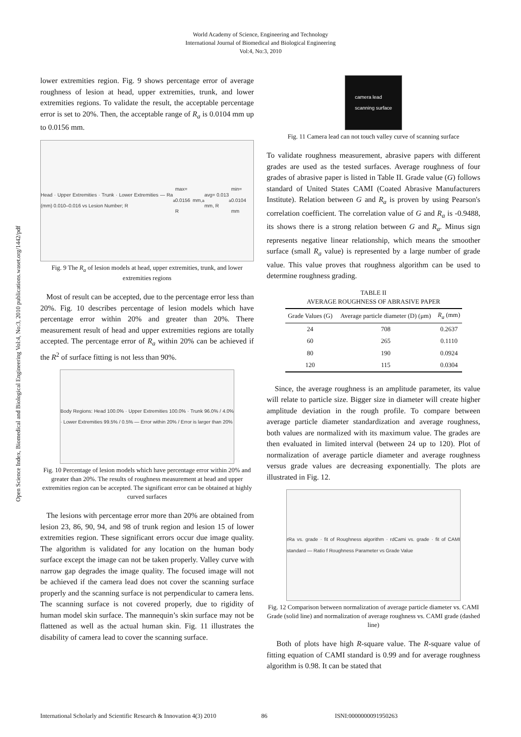World Academy of Science, Engineering and Technology
International Journal of Biomedical and Biological Engineering
Vol:4, No:3, 2010
Open Science Index, Biomedical and Biological Engineering Vol:4, No:3, 2010 publications.waset.org/1442/pdf
lower extremities region. Fig. 9 shows percentage error of average roughness of lesion at head, upper extremities, trunk, and lower extremities regions. To validate the result, the acceptable percentage error is set to 20%. Then, the acceptable range of R<sub>a</sub> is 0.0104 mm up to 0.0156 mm.
Head · Upper Extremities · Trunk · Lower Extremities — Ra (mm) 0.010–0.016 vs Lesion Number; R<sub>a</sub> max= 0.0156 mm, R<sub>a</sub> avg= 0.013 mm, R<sub>a</sub> min= 0.0104 mm
Fig. 9 The R<sub>a</sub> of lesion models at head, upper extremities, trunk, and lower extremities regions
Most of result can be accepted, due to the percentage error less than 20%. Fig. 10 describes percentage of lesion models which have percentage error within 20% and greater than 20%. There measurement result of head and upper extremities regions are totally accepted. The percentage error of R<sub>a</sub> within 20% can be achieved if the R<sup>2</sup> of surface fitting is not less than 90%.
Body Regions: Head 100.0% · Upper Extremities 100.0% · Trunk 96.0% / 4.0% · Lower Extremities 99.5% / 0.5% — Error within 20% / Error is larger than 20%
Fig. 10 Percentage of lesion models which have percentage error within 20% and greater than 20%. The results of roughness measurement at head and upper extremities region can be accepted. The significant error can be obtained at highly curved surfaces
The lesions with percentage error more than 20% are obtained from lesion 23, 86, 90, 94, and 98 of trunk region and lesion 15 of lower extremities region. These significant errors occur due image quality. The algorithm is validated for any location on the human body surface except the image can not be taken properly. Valley curve with narrow gap degrades the image quality. The focused image will not be achieved if the camera lead does not cover the scanning surface properly and the scanning surface is not perpendicular to camera lens. The scanning surface is not covered properly, due to rigidity of human model skin surface. The mannequin’s skin surface may not be flattened as well as the actual human skin. Fig. 11 illustrates the disability of camera lead to cover the scanning surface.
camera lead
scanning surface
Fig. 11 Camera lead can not touch valley curve of scanning surface
To validate roughness measurement, abrasive papers with different grades are used as the tested surfaces. Average roughness of four grades of abrasive paper is listed in Table II. Grade value (G) follows standard of United States CAMI (Coated Abrasive Manufacturers Institute). Relation between G and R<sub>a</sub> is proven by using Pearson's correlation coefficient. The correlation value of G and R<sub>a</sub> is -0.9488, its shows there is a strong relation between G and R<sub>a</sub>. Minus sign represents negative linear relationship, which means the smoother surface (small R<sub>a</sub> value) is represented by a large number of grade value. This value proves that roughness algorithm can be used to determine roughness grading.
TABLE II
AVERAGE ROUGHNESS OF ABRASIVE PAPER
| Grade Values (G) | Average particle diameter (D) (μm) | R<sub>a</sub> (mm) |
| --- | --- | --- |
| 24 | 708 | 0.2637 |
| 60 | 265 | 0.1110 |
| 80 | 190 | 0.0924 |
| 120 | 115 | 0.0304 |
Since, the average roughness is an amplitude parameter, its value will relate to particle size. Bigger size in diameter will create higher amplitude deviation in the rough profile. To compare between average particle diameter standardization and average roughness, both values are normalized with its maximum value. The grades are then evaluated in limited interval (between 24 up to 120). Plot of normalization of average particle diameter and average roughness versus grade values are decreasing exponentially. The plots are illustrated in Fig. 12.
rRa vs. grade · fit of Roughness algorithm · rdCami vs. grade · fit of CAMI standard — Ratio f Roughness Parameter vs Grade Value
Fig. 12 Comparison between normalization of average particle diameter vs. CAMI Grade (solid line) and normalization of average roughness vs. CAMI grade (dashed line)
Both of plots have high R-square value. The R-square value of fitting equation of CAMI standard is 0.99 and for average roughness algorithm is 0.98. It can be stated that
International Scholarly and Scientific Research & Innovation 4(3) 2010 86 ISNI:0000000091950263